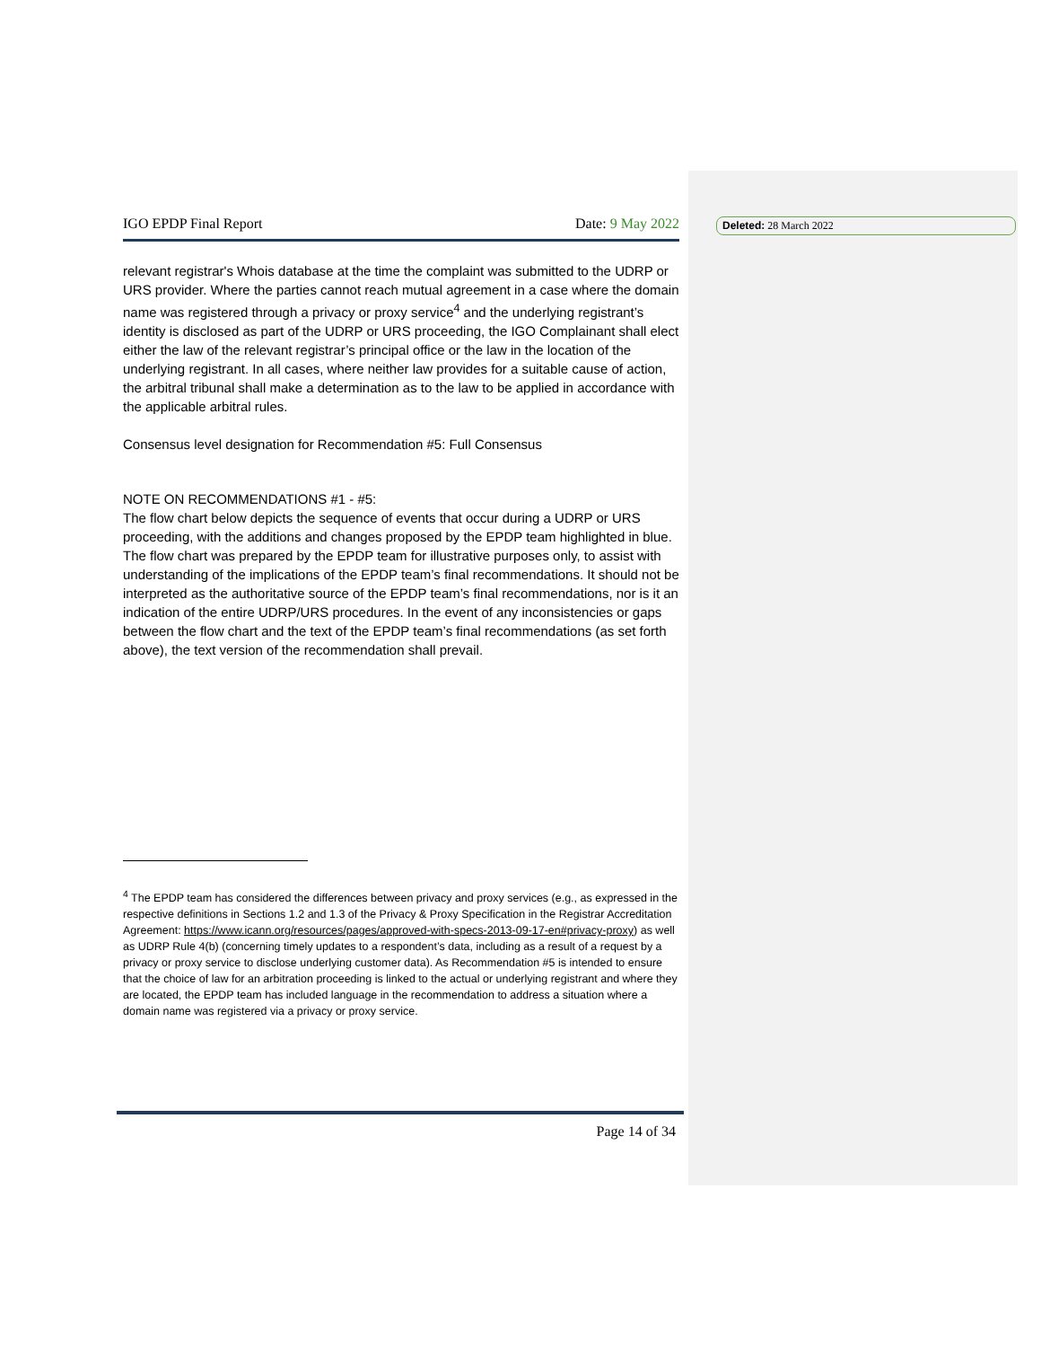Deleted: 28 March 2022
IGO EPDP Final Report Date: 9 May 2022
relevant registrar's Whois database at the time the complaint was submitted to the UDRP or URS provider. Where the parties cannot reach mutual agreement in a case where the domain name was registered through a privacy or proxy service<sup>4</sup> and the underlying registrant’s identity is disclosed as part of the UDRP or URS proceeding, the IGO Complainant shall elect either the law of the relevant registrar’s principal office or the law in the location of the underlying registrant. In all cases, where neither law provides for a suitable cause of action, the arbitral tribunal shall make a determination as to the law to be applied in accordance with the applicable arbitral rules.
Consensus level designation for Recommendation #5: Full Consensus
NOTE ON RECOMMENDATIONS #1 - #5:
The flow chart below depicts the sequence of events that occur during a UDRP or URS proceeding, with the additions and changes proposed by the EPDP team highlighted in blue. The flow chart was prepared by the EPDP team for illustrative purposes only, to assist with understanding of the implications of the EPDP team’s final recommendations. It should not be interpreted as the authoritative source of the EPDP team’s final recommendations, nor is it an indication of the entire UDRP/URS procedures. In the event of any inconsistencies or gaps between the flow chart and the text of the EPDP team’s final recommendations (as set forth above), the text version of the recommendation shall prevail.
<sup>4</sup> The EPDP team has considered the differences between privacy and proxy services (e.g., as expressed in the respective definitions in Sections 1.2 and 1.3 of the Privacy & Proxy Specification in the Registrar Accreditation Agreement: https://www.icann.org/resources/pages/approved-with-specs-2013-09-17-en#privacy-proxy) as well as UDRP Rule 4(b) (concerning timely updates to a respondent’s data, including as a result of a request by a privacy or proxy service to disclose underlying customer data). As Recommendation #5 is intended to ensure that the choice of law for an arbitration proceeding is linked to the actual or underlying registrant and where they are located, the EPDP team has included language in the recommendation to address a situation where a domain name was registered via a privacy or proxy service.
Page 14 of 34